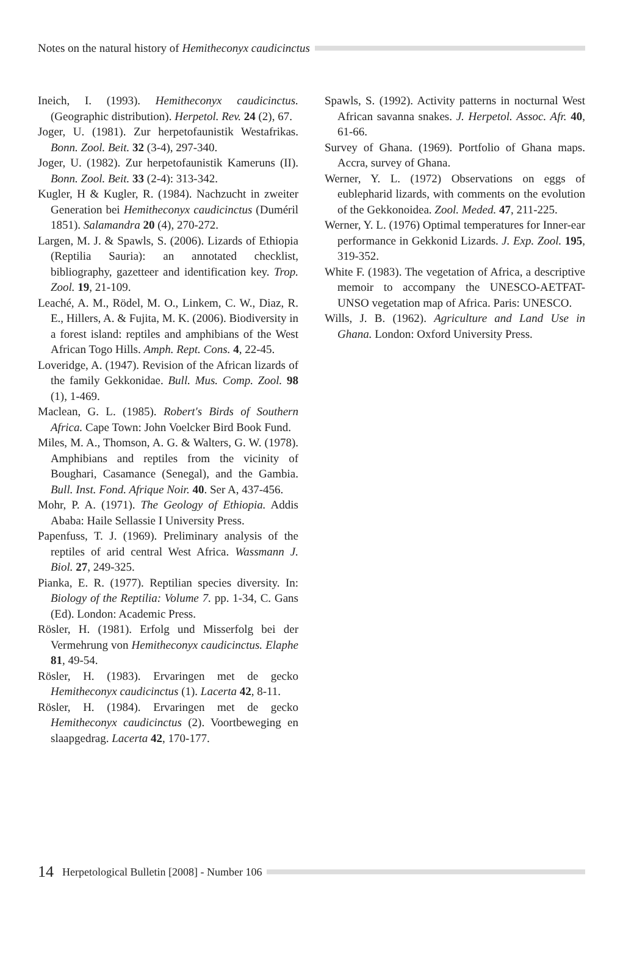Notes on the natural history of Hemitheconyx caudicinctus
Ineich, I. (1993). Hemitheconyx caudicinctus. (Geographic distribution). Herpetol. Rev. 24 (2), 67.
Joger, U. (1981). Zur herpetofaunistik Westafrikas. Bonn. Zool. Beit. 32 (3-4), 297-340.
Joger, U. (1982). Zur herpetofaunistik Kameruns (II). Bonn. Zool. Beit. 33 (2-4): 313-342.
Kugler, H & Kugler, R. (1984). Nachzucht in zweiter Generation bei Hemitheconyx caudicinctus (Duméril 1851). Salamandra 20 (4), 270-272.
Largen, M. J. & Spawls, S. (2006). Lizards of Ethiopia (Reptilia Sauria): an annotated checklist, bibliography, gazetteer and identification key. Trop. Zool. 19, 21-109.
Leaché, A. M., Rödel, M. O., Linkem, C. W., Diaz, R. E., Hillers, A. & Fujita, M. K. (2006). Biodiversity in a forest island: reptiles and amphibians of the West African Togo Hills. Amph. Rept. Cons. 4, 22-45.
Loveridge, A. (1947). Revision of the African lizards of the family Gekkonidae. Bull. Mus. Comp. Zool. 98 (1), 1-469.
Maclean, G. L. (1985). Robert's Birds of Southern Africa. Cape Town: John Voelcker Bird Book Fund.
Miles, M. A., Thomson, A. G. & Walters, G. W. (1978). Amphibians and reptiles from the vicinity of Boughari, Casamance (Senegal), and the Gambia. Bull. Inst. Fond. Afrique Noir. 40. Ser A, 437-456.
Mohr, P. A. (1971). The Geology of Ethiopia. Addis Ababa: Haile Sellassie I University Press.
Papenfuss, T. J. (1969). Preliminary analysis of the reptiles of arid central West Africa. Wassmann J. Biol. 27, 249-325.
Pianka, E. R. (1977). Reptilian species diversity. In: Biology of the Reptilia: Volume 7. pp. 1-34, C. Gans (Ed). London: Academic Press.
Rösler, H. (1981). Erfolg und Misserfolg bei der Vermehrung von Hemitheconyx caudicinctus. Elaphe 81, 49-54.
Rösler, H. (1983). Ervaringen met de gecko Hemitheconyx caudicinctus (1). Lacerta 42, 8-11.
Rösler, H. (1984). Ervaringen met de gecko Hemitheconyx caudicinctus (2). Voortbeweging en slaapgedrag. Lacerta 42, 170-177.
Spawls, S. (1992). Activity patterns in nocturnal West African savanna snakes. J. Herpetol. Assoc. Afr. 40, 61-66.
Survey of Ghana. (1969). Portfolio of Ghana maps. Accra, survey of Ghana.
Werner, Y. L. (1972) Observations on eggs of eublepharid lizards, with comments on the evolution of the Gekkonoidea. Zool. Meded. 47, 211-225.
Werner, Y. L. (1976) Optimal temperatures for Inner-ear performance in Gekkonid Lizards. J. Exp. Zool. 195, 319-352.
White F. (1983). The vegetation of Africa, a descriptive memoir to accompany the UNESCO-AETFAT-UNSO vegetation map of Africa. Paris: UNESCO.
Wills, J. B. (1962). Agriculture and Land Use in Ghana. London: Oxford University Press.
14 Herpetological Bulletin [2008] - Number 106